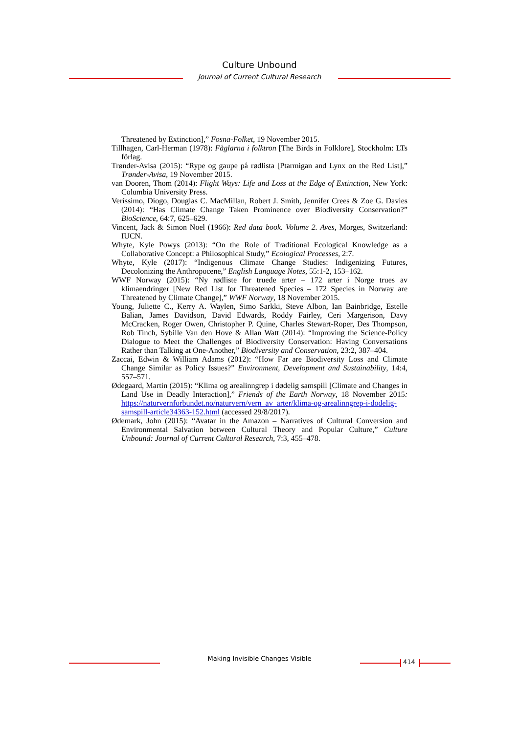Culture Unbound
Journal of Current Cultural Research
Threatened by Extinction],” Fosna-Folket, 19 November 2015.
Tillhagen, Carl-Herman (1978): Fåglarna i folktron [The Birds in Folklore], Stockholm: LTs förlag.
Trønder-Avisa (2015): “Rype og gaupe på rødlista [Ptarmigan and Lynx on the Red List],” Trønder-Avisa, 19 November 2015.
van Dooren, Thom (2014): Flight Ways: Life and Loss at the Edge of Extinction, New York: Columbia University Press.
Veríssimo, Diogo, Douglas C. MacMillan, Robert J. Smith, Jennifer Crees & Zoe G. Davies (2014): “Has Climate Change Taken Prominence over Biodiversity Conservation?” BioScience, 64:7, 625–629.
Vincent, Jack & Simon Noel (1966): Red data book. Volume 2. Aves, Morges, Switzerland: IUCN.
Whyte, Kyle Powys (2013): “On the Role of Traditional Ecological Knowledge as a Collaborative Concept: a Philosophical Study,” Ecological Processes, 2:7.
Whyte, Kyle (2017): “Indigenous Climate Change Studies: Indigenizing Futures, Decolonizing the Anthropocene,” English Language Notes, 55:1-2, 153–162.
WWF Norway (2015): “Ny rødliste for truede arter – 172 arter i Norge trues av klimaendringer [New Red List for Threatened Species – 172 Species in Norway are Threatened by Climate Change],” WWF Norway, 18 November 2015.
Young, Juliette C., Kerry A. Waylen, Simo Sarkki, Steve Albon, Ian Bainbridge, Estelle Balian, James Davidson, David Edwards, Roddy Fairley, Ceri Margerison, Davy McCracken, Roger Owen, Christopher P. Quine, Charles Stewart-Roper, Des Thompson, Rob Tinch, Sybille Van den Hove & Allan Watt (2014): “Improving the Science-Policy Dialogue to Meet the Challenges of Biodiversity Conservation: Having Conversations Rather than Talking at One-Another,” Biodiversity and Conservation, 23:2, 387–404.
Zaccai, Edwin & William Adams (2012): “How Far are Biodiversity Loss and Climate Change Similar as Policy Issues?” Environment, Development and Sustainability, 14:4, 557–571.
Ødegaard, Martin (2015): “Klima og arealinngrep i dødelig samspill [Climate and Changes in Land Use in Deadly Interaction],” Friends of the Earth Norway, 18 November 2015: https://naturvernforbundet.no/naturvern/vern_av_arter/klima-og-arealinngrep-i-dodelig-samspill-article34363-152.html (accessed 29/8/2017).
Ødemark, John (2015): “Avatar in the Amazon – Narratives of Cultural Conversion and Environmental Salvation between Cultural Theory and Popular Culture,” Culture Unbound: Journal of Current Cultural Research, 7:3, 455–478.
Making Invisible Changes Visible 414